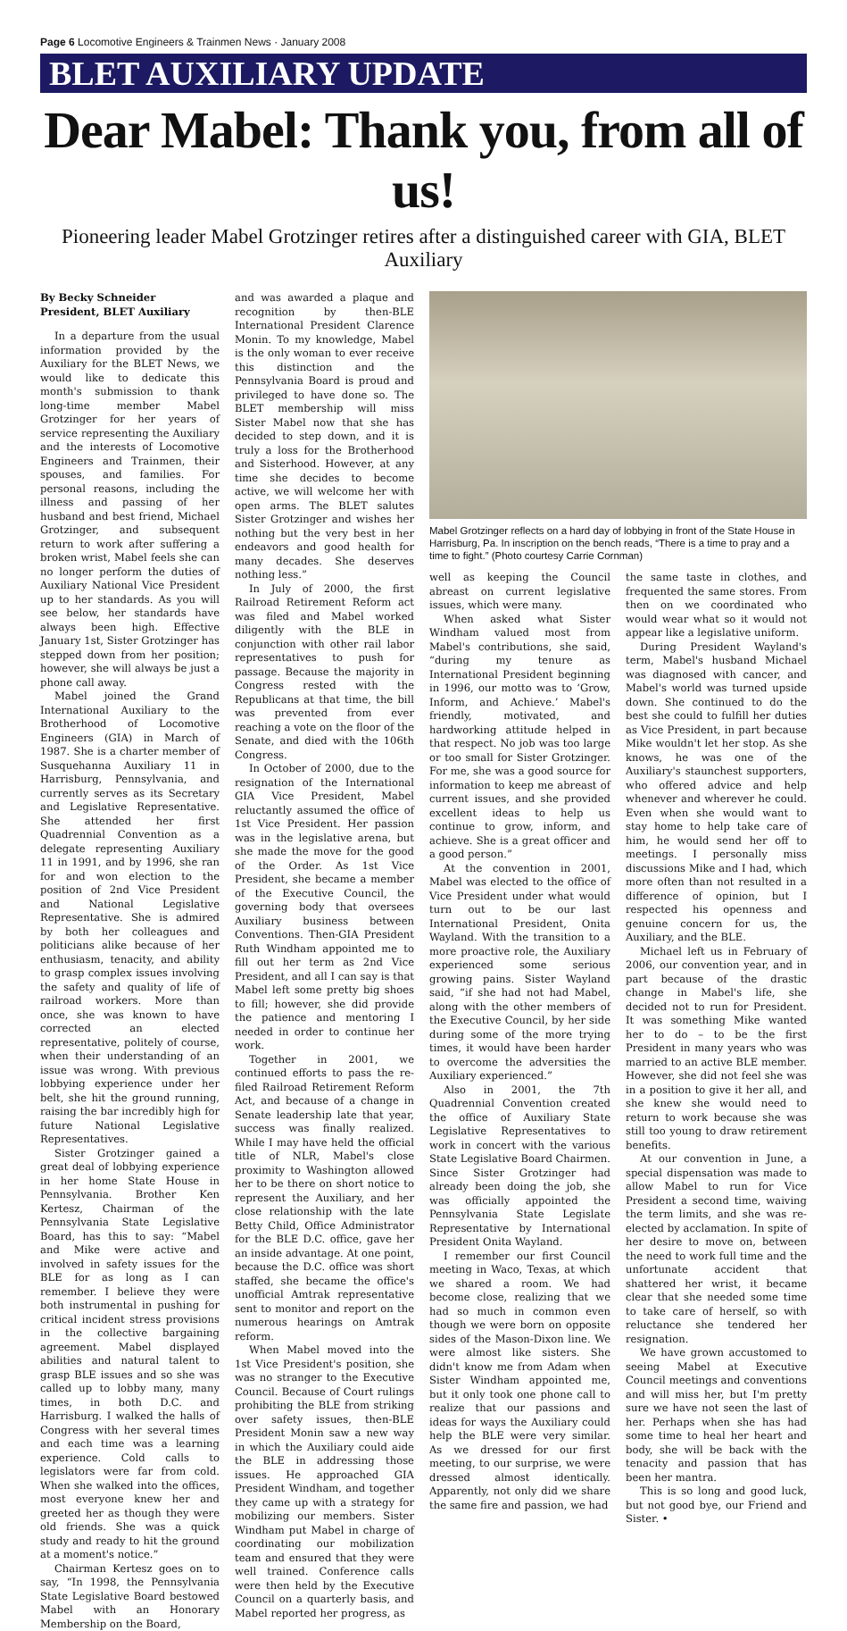Page 6 Locomotive Engineers & Trainmen News · January 2008
BLET AUXILIARY UPDATE
Dear Mabel: Thank you, from all of us!
Pioneering leader Mabel Grotzinger retires after a distinguished career with GIA, BLET Auxiliary
By Becky Schneider
President, BLET Auxiliary
In a departure from the usual information provided by the Auxiliary for the BLET News, we would like to dedicate this month's submission to thank long-time member Mabel Grotzinger for her years of service representing the Auxiliary and the interests of Locomotive Engineers and Trainmen, their spouses, and families. For personal reasons, including the illness and passing of her husband and best friend, Michael Grotzinger, and subsequent return to work after suffering a broken wrist, Mabel feels she can no longer perform the duties of Auxiliary National Vice President up to her standards. As you will see below, her standards have always been high. Effective January 1st, Sister Grotzinger has stepped down from her position; however, she will always be just a phone call away.
Mabel joined the Grand International Auxiliary to the Brotherhood of Locomotive Engineers (GIA) in March of 1987. She is a charter member of Susquehanna Auxiliary 11 in Harrisburg, Pennsylvania, and currently serves as its Secretary and Legislative Representative. She attended her first Quadrennial Convention as a delegate representing Auxiliary 11 in 1991, and by 1996, she ran for and won election to the position of 2nd Vice President and National Legislative Representative. She is admired by both her colleagues and politicians alike because of her enthusiasm, tenacity, and ability to grasp complex issues involving the safety and quality of life of railroad workers. More than once, she was known to have corrected an elected representative, politely of course, when their understanding of an issue was wrong. With previous lobbying experience under her belt, she hit the ground running, raising the bar incredibly high for future National Legislative Representatives.
Sister Grotzinger gained a great deal of lobbying experience in her home State House in Pennsylvania. Brother Ken Kertesz, Chairman of the Pennsylvania State Legislative Board, has this to say: “Mabel and Mike were active and involved in safety issues for the BLE for as long as I can remember. I believe they were both instrumental in pushing for critical incident stress provisions in the collective bargaining agreement. Mabel displayed abilities and natural talent to grasp BLE issues and so she was called up to lobby many, many times, in both D.C. and Harrisburg. I walked the halls of Congress with her several times and each time was a learning experience. Cold calls to legislators were far from cold. When she walked into the offices, most everyone knew her and greeted her as though they were old friends. She was a quick study and ready to hit the ground at a moment's notice.”
Chairman Kertesz goes on to say, “In 1998, the Pennsylvania State Legislative Board bestowed Mabel with an Honorary Membership on the Board,
and was awarded a plaque and recognition by then-BLE International President Clarence Monin. To my knowledge, Mabel is the only woman to ever receive this distinction and the Pennsylvania Board is proud and privileged to have done so. The BLET membership will miss Sister Mabel now that she has decided to step down, and it is truly a loss for the Brotherhood and Sisterhood. However, at any time she decides to become active, we will welcome her with open arms. The BLET salutes Sister Grotzinger and wishes her nothing but the very best in her endeavors and good health for many decades. She deserves nothing less.”
In July of 2000, the first Railroad Retirement Reform act was filed and Mabel worked diligently with the BLE in conjunction with other rail labor representatives to push for passage. Because the majority in Congress rested with the Republicans at that time, the bill was prevented from ever reaching a vote on the floor of the Senate, and died with the 106th Congress.
In October of 2000, due to the resignation of the International GIA Vice President, Mabel reluctantly assumed the office of 1st Vice President. Her passion was in the legislative arena, but she made the move for the good of the Order. As 1st Vice President, she became a member of the Executive Council, the governing body that oversees Auxiliary business between Conventions. Then-GIA President Ruth Windham appointed me to fill out her term as 2nd Vice President, and all I can say is that Mabel left some pretty big shoes to fill; however, she did provide the patience and mentoring I needed in order to continue her work.
Together in 2001, we continued efforts to pass the re-filed Railroad Retirement Reform Act, and because of a change in Senate leadership late that year, success was finally realized. While I may have held the official title of NLR, Mabel's close proximity to Washington allowed her to be there on short notice to represent the Auxiliary, and her close relationship with the late Betty Child, Office Administrator for the BLE D.C. office, gave her an inside advantage. At one point, because the D.C. office was short staffed, she became the office's unofficial Amtrak representative sent to monitor and report on the numerous hearings on Amtrak reform.
When Mabel moved into the 1st Vice President's position, she was no stranger to the Executive Council. Because of Court rulings prohibiting the BLE from striking over safety issues, then-BLE President Monin saw a new way in which the Auxiliary could aide the BLE in addressing those issues. He approached GIA President Windham, and together they came up with a strategy for mobilizing our members. Sister Windham put Mabel in charge of coordinating our mobilization team and ensured that they were well trained. Conference calls were then held by the Executive Council on a quarterly basis, and Mabel reported her progress, as
Mabel Grotzinger reflects on a hard day of lobbying in front of the State House in Harrisburg, Pa. In inscription on the bench reads, “There is a time to pray and a time to fight.” (Photo courtesy Carrie Cornman)
well as keeping the Council abreast on current legislative issues, which were many.
When asked what Sister Windham valued most from Mabel's contributions, she said, “during my tenure as International President beginning in 1996, our motto was to ‘Grow, Inform, and Achieve.’ Mabel's friendly, motivated, and hardworking attitude helped in that respect. No job was too large or too small for Sister Grotzinger. For me, she was a good source for information to keep me abreast of current issues, and she provided excellent ideas to help us continue to grow, inform, and achieve. She is a great officer and a good person.”
At the convention in 2001, Mabel was elected to the office of Vice President under what would turn out to be our last International President, Onita Wayland. With the transition to a more proactive role, the Auxiliary experienced some serious growing pains. Sister Wayland said, “if she had not had Mabel, along with the other members of the Executive Council, by her side during some of the more trying times, it would have been harder to overcome the adversities the Auxiliary experienced.”
Also in 2001, the 7th Quadrennial Convention created the office of Auxiliary State Legislative Representatives to work in concert with the various State Legislative Board Chairmen. Since Sister Grotzinger had already been doing the job, she was officially appointed the Pennsylvania State Legislate Representative by International President Onita Wayland.
I remember our first Council meeting in Waco, Texas, at which we shared a room. We had become close, realizing that we had so much in common even though we were born on opposite sides of the Mason-Dixon line. We were almost like sisters. She didn't know me from Adam when Sister Windham appointed me, but it only took one phone call to realize that our passions and ideas for ways the Auxiliary could help the BLE were very similar. As we dressed for our first meeting, to our surprise, we were dressed almost identically. Apparently, not only did we share the same fire and passion, we had
the same taste in clothes, and frequented the same stores. From then on we coordinated who would wear what so it would not appear like a legislative uniform.
During President Wayland's term, Mabel's husband Michael was diagnosed with cancer, and Mabel's world was turned upside down. She continued to do the best she could to fulfill her duties as Vice President, in part because Mike wouldn't let her stop. As she knows, he was one of the Auxiliary's staunchest supporters, who offered advice and help whenever and wherever he could. Even when she would want to stay home to help take care of him, he would send her off to meetings. I personally miss discussions Mike and I had, which more often than not resulted in a difference of opinion, but I respected his openness and genuine concern for us, the Auxiliary, and the BLE.
Michael left us in February of 2006, our convention year, and in part because of the drastic change in Mabel's life, she decided not to run for President. It was something Mike wanted her to do – to be the first President in many years who was married to an active BLE member. However, she did not feel she was in a position to give it her all, and she knew she would need to return to work because she was still too young to draw retirement benefits.
At our convention in June, a special dispensation was made to allow Mabel to run for Vice President a second time, waiving the term limits, and she was re-elected by acclamation. In spite of her desire to move on, between the need to work full time and the unfortunate accident that shattered her wrist, it became clear that she needed some time to take care of herself, so with reluctance she tendered her resignation.
We have grown accustomed to seeing Mabel at Executive Council meetings and conventions and will miss her, but I'm pretty sure we have not seen the last of her. Perhaps when she has had some time to heal her heart and body, she will be back with the tenacity and passion that has been her mantra.
This is so long and good luck, but not good bye, our Friend and Sister. •